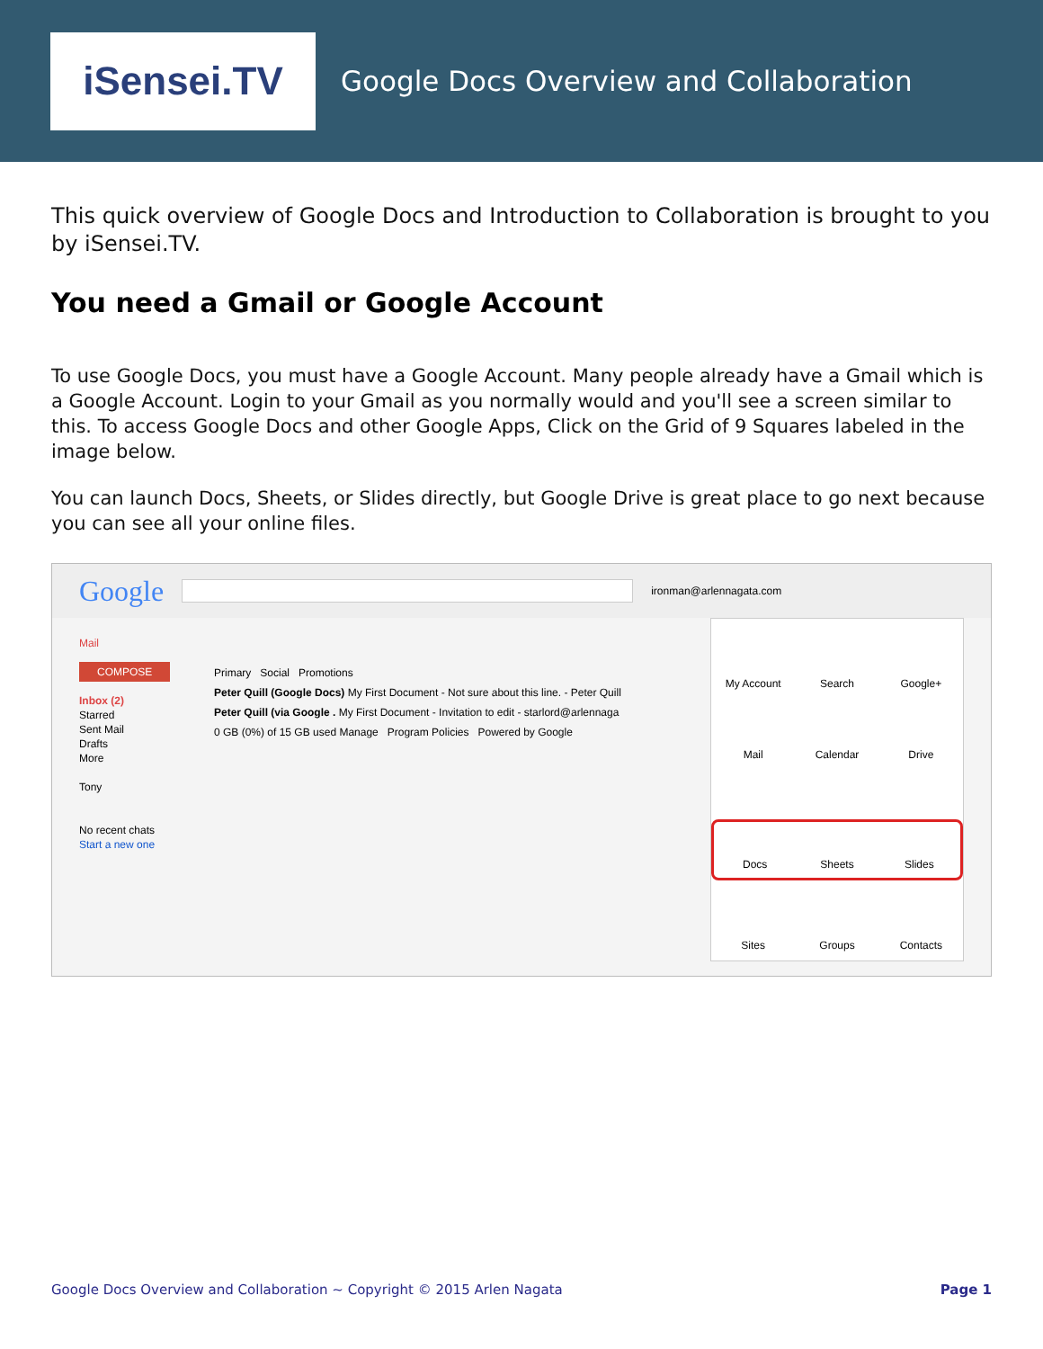iSensei.TV
Google Docs Overview and Collaboration
This quick overview of Google Docs and Introduction to Collaboration is brought to you by iSensei.TV.
You need a Gmail or Google Account
To use Google Docs, you must have a Google Account. Many people already have a Gmail which is a Google Account. Login to your Gmail as you normally would and you'll see a screen similar to this. To access Google Docs and other Google Apps, Click on the Grid of 9 Squares labeled in the image below.
You can launch Docs, Sheets, or Slides directly, but Google Drive is great place to go next because you can see all your online files.
Google ironman@arlennagata.com
Mail
COMPOSE
Inbox (2)
Starred
Sent Mail
Drafts
More
Tony
No recent chats
Start a new one
Primary Social Promotions
Peter Quill (Google Docs) My First Document - Not sure about this line. - Peter Quill
Peter Quill (via Google . My First Document - Invitation to edit - starlord@arlennaga
0 GB (0%) of 15 GB used Manage Program Policies Powered by Google
My Account
Search
Google+
Mail
Calendar
Drive
Docs
Sheets
Slides
Sites
Groups
Contacts
Google Docs Overview and Collaboration ~ Copyright © 2015 Arlen Nagata Page 1